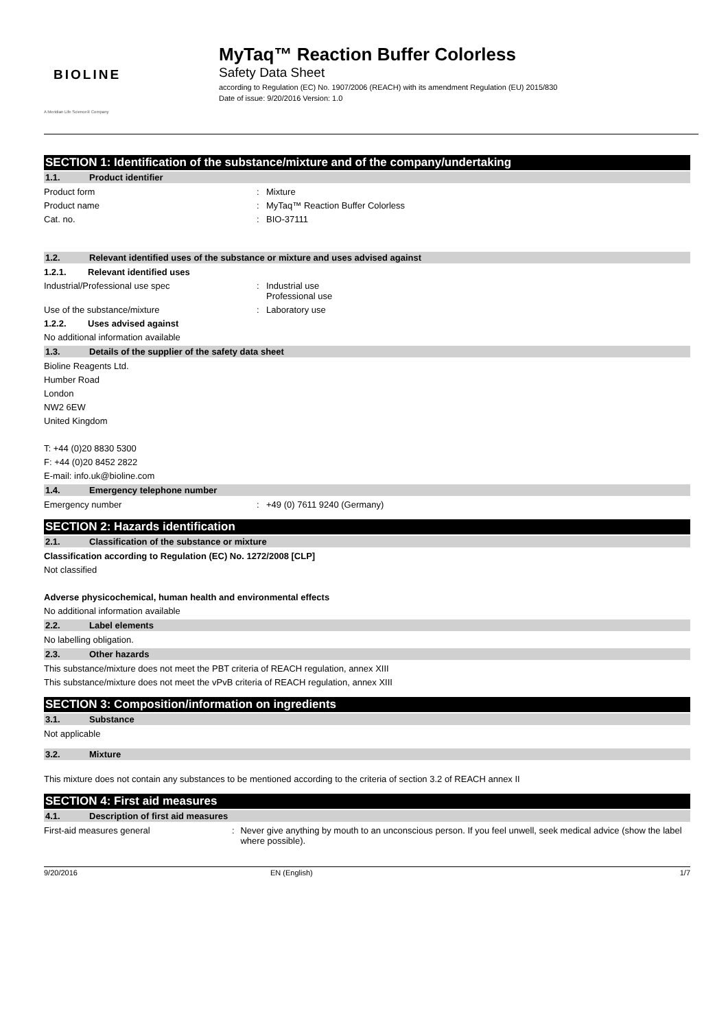BIOLINE
A Meridian Life Science® Company
MyTaq™ Reaction Buffer Colorless
Safety Data Sheet
according to Regulation (EC) No. 1907/2006 (REACH) with its amendment Regulation (EU) 2015/830
Date of issue: 9/20/2016 Version: 1.0
SECTION 1: Identification of the substance/mixture and of the company/undertaking
1.1. Product identifier
Product form: Mixture
Product name: MyTaq™ Reaction Buffer Colorless
Cat. no.: BIO-37111
1.2. Relevant identified uses of the substance or mixture and uses advised against
1.2.1. Relevant identified uses
Industrial/Professional use spec: Industrial use
Professional use
Use of the substance/mixture: Laboratory use
1.2.2. Uses advised against
No additional information available
1.3. Details of the supplier of the safety data sheet
Bioline Reagents Ltd.
Humber Road
London
NW2 6EW
United Kingdom
T: +44 (0)20 8830 5300
F: +44 (0)20 8452 2822
E-mail: info.uk@bioline.com
1.4. Emergency telephone number
Emergency number: +49 (0) 7611 9240 (Germany)
SECTION 2: Hazards identification
2.1. Classification of the substance or mixture
Classification according to Regulation (EC) No. 1272/2008 [CLP]
Not classified
Adverse physicochemical, human health and environmental effects
No additional information available
2.2. Label elements
No labelling obligation.
2.3. Other hazards
This substance/mixture does not meet the PBT criteria of REACH regulation, annex XIII
This substance/mixture does not meet the vPvB criteria of REACH regulation, annex XIII
SECTION 3: Composition/information on ingredients
3.1. Substance
Not applicable
3.2. Mixture
This mixture does not contain any substances to be mentioned according to the criteria of section 3.2 of REACH annex II
SECTION 4: First aid measures
4.1. Description of first aid measures
First-aid measures general: Never give anything by mouth to an unconscious person. If you feel unwell, seek medical advice (show the label where possible).
9/20/2016 EN (English) 1/7